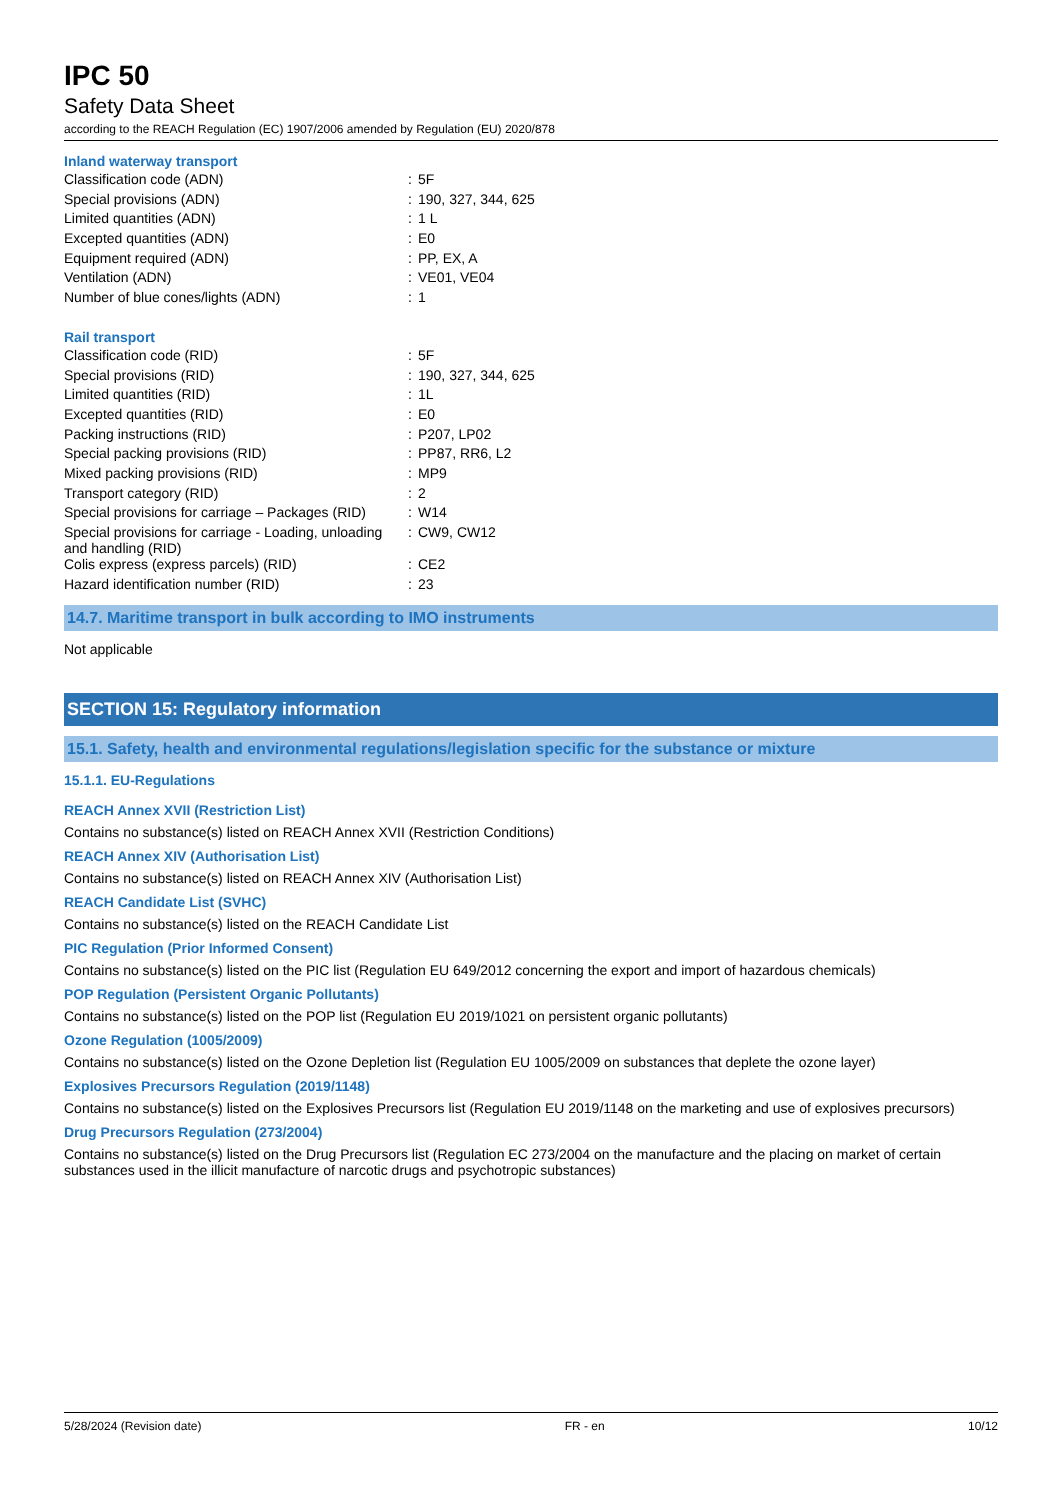IPC 50
Safety Data Sheet
according to the REACH Regulation (EC) 1907/2006 amended by Regulation (EU) 2020/878
Inland waterway transport
| Classification code (ADN) | : | 5F |
| Special provisions (ADN) | : | 190, 327, 344, 625 |
| Limited quantities (ADN) | : | 1 L |
| Excepted quantities (ADN) | : | E0 |
| Equipment required (ADN) | : | PP, EX, A |
| Ventilation (ADN) | : | VE01, VE04 |
| Number of blue cones/lights (ADN) | : | 1 |
Rail transport
| Classification code (RID) | : | 5F |
| Special provisions (RID) | : | 190, 327, 344, 625 |
| Limited quantities (RID) | : | 1L |
| Excepted quantities (RID) | : | E0 |
| Packing instructions (RID) | : | P207, LP02 |
| Special packing provisions (RID) | : | PP87, RR6, L2 |
| Mixed packing provisions (RID) | : | MP9 |
| Transport category (RID) | : | 2 |
| Special provisions for carriage – Packages (RID) | : | W14 |
| Special provisions for carriage - Loading, unloading and handling (RID) | : | CW9, CW12 |
| Colis express (express parcels) (RID) | : | CE2 |
| Hazard identification number (RID) | : | 23 |
14.7. Maritime transport in bulk according to IMO instruments
Not applicable
SECTION 15: Regulatory information
15.1. Safety, health and environmental regulations/legislation specific for the substance or mixture
15.1.1. EU-Regulations
REACH Annex XVII (Restriction List)
Contains no substance(s) listed on REACH Annex XVII (Restriction Conditions)
REACH Annex XIV (Authorisation List)
Contains no substance(s) listed on REACH Annex XIV (Authorisation List)
REACH Candidate List (SVHC)
Contains no substance(s) listed on the REACH Candidate List
PIC Regulation (Prior Informed Consent)
Contains no substance(s) listed on the PIC list (Regulation EU 649/2012 concerning the export and import of hazardous chemicals)
POP Regulation (Persistent Organic Pollutants)
Contains no substance(s) listed on the POP list (Regulation EU 2019/1021 on persistent organic pollutants)
Ozone Regulation (1005/2009)
Contains no substance(s) listed on the Ozone Depletion list (Regulation EU 1005/2009 on substances that deplete the ozone layer)
Explosives Precursors Regulation (2019/1148)
Contains no substance(s) listed on the Explosives Precursors list (Regulation EU 2019/1148 on the marketing and use of explosives precursors)
Drug Precursors Regulation (273/2004)
Contains no substance(s) listed on the Drug Precursors list (Regulation EC 273/2004 on the manufacture and the placing on market of certain substances used in the illicit manufacture of narcotic drugs and psychotropic substances)
5/28/2024 (Revision date) FR - en 10/12